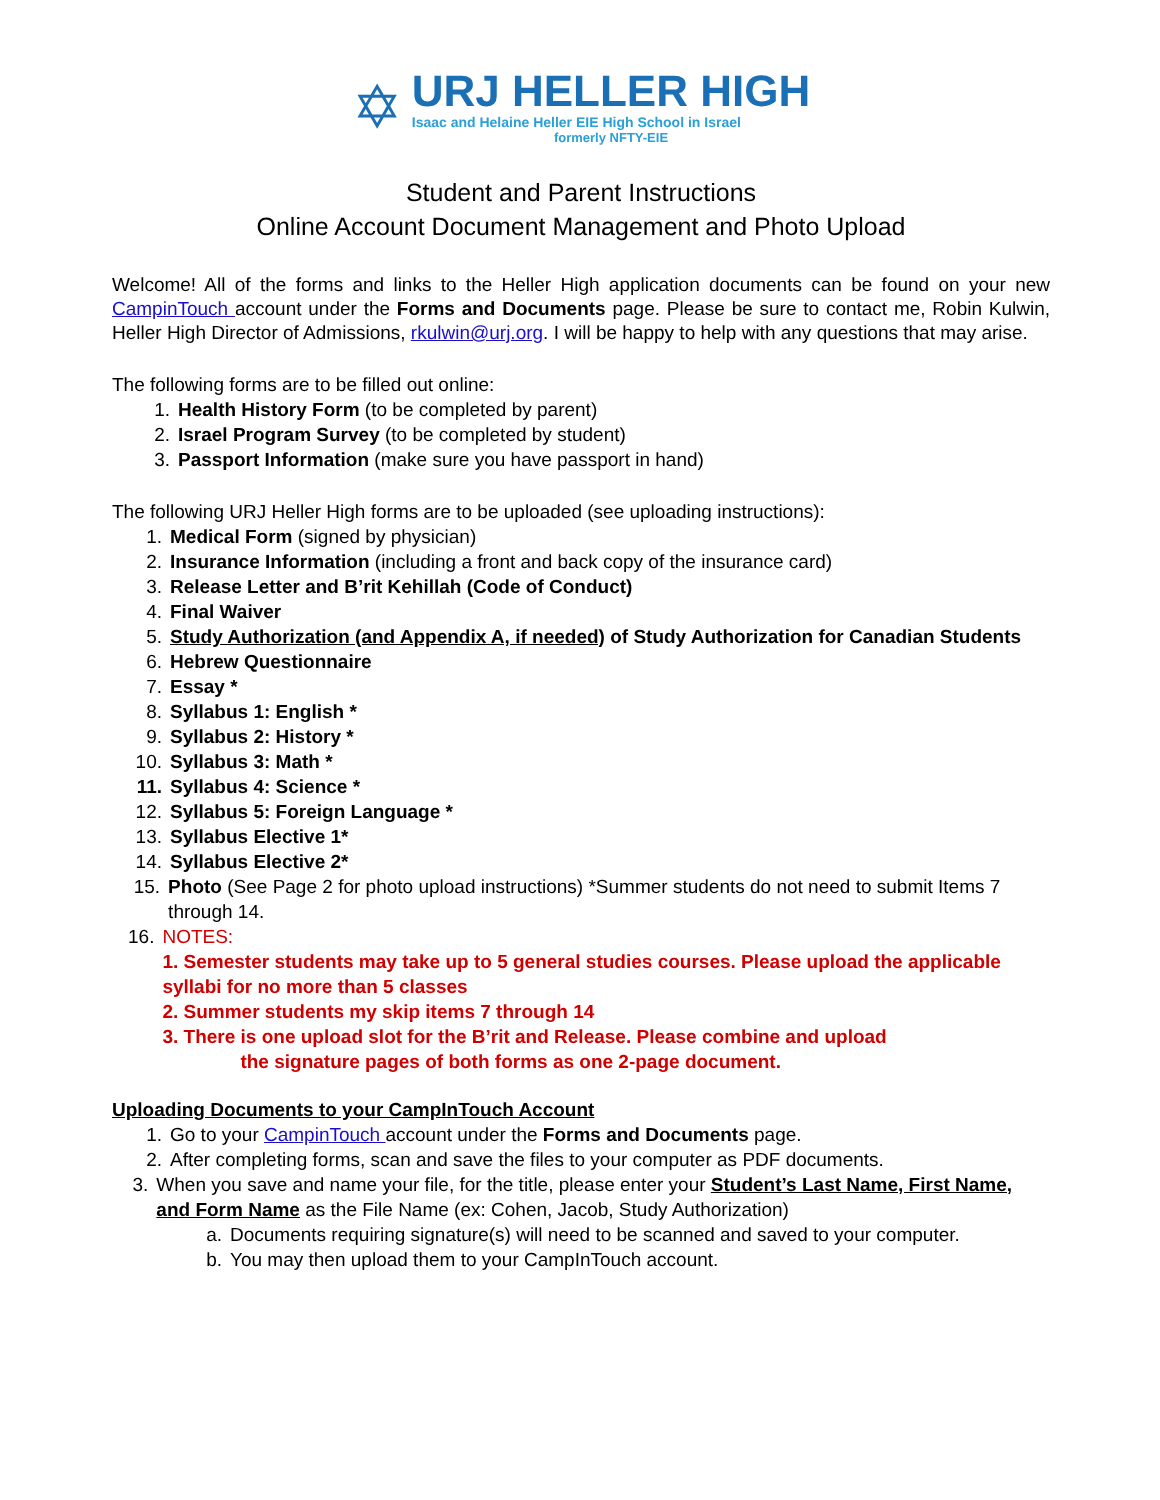✡
URJ HELLER HIGH
Isaac and Helaine Heller EIE High School in Israel
formerly NFTY-EIE
Student and Parent Instructions
Online Account Document Management and Photo Upload
Welcome! All of the forms and links to the Heller High application documents can be found on your new CampinTouch account under the Forms and Documents page. Please be sure to contact me, Robin Kulwin, Heller High Director of Admissions, rkulwin@urj.org. I will be happy to help with any questions that may arise.
The following forms are to be filled out online:
1. Health History Form (to be completed by parent)
2. Israel Program Survey (to be completed by student)
3. Passport Information (make sure you have passport in hand)
The following URJ Heller High forms are to be uploaded (see uploading instructions):
1. Medical Form (signed by physician)
2. Insurance Information (including a front and back copy of the insurance card)
3. Release Letter and B’rit Kehillah (Code of Conduct)
4. Final Waiver
5. Study Authorization (and Appendix A, if needed) of Study Authorization for Canadian Students
6. Hebrew Questionnaire
7. Essay *
8. Syllabus 1: English *
9. Syllabus 2: History *
10. Syllabus 3: Math *
11. Syllabus 4: Science *
12. Syllabus 5: Foreign Language *
13. Syllabus Elective 1*
14. Syllabus Elective 2*
15. Photo (See Page 2 for photo upload instructions) *Summer students do not need to submit Items 7 through 14.
16. NOTES:
1. Semester students may take up to 5 general studies courses. Please upload the applicable syllabi for no more than 5 classes
2. Summer students my skip items 7 through 14
3. There is one upload slot for the B’rit and Release. Please combine and upload
the signature pages of both forms as one 2-page document.
Uploading Documents to your CampInTouch Account
1. Go to your CampinTouch account under the Forms and Documents page.
2. After completing forms, scan and save the files to your computer as PDF documents.
3. When you save and name your file, for the title, please enter your Student’s Last Name, First Name, and Form Name as the File Name (ex: Cohen, Jacob, Study Authorization)
a. Documents requiring signature(s) will need to be scanned and saved to your computer.
b. You may then upload them to your CampInTouch account.